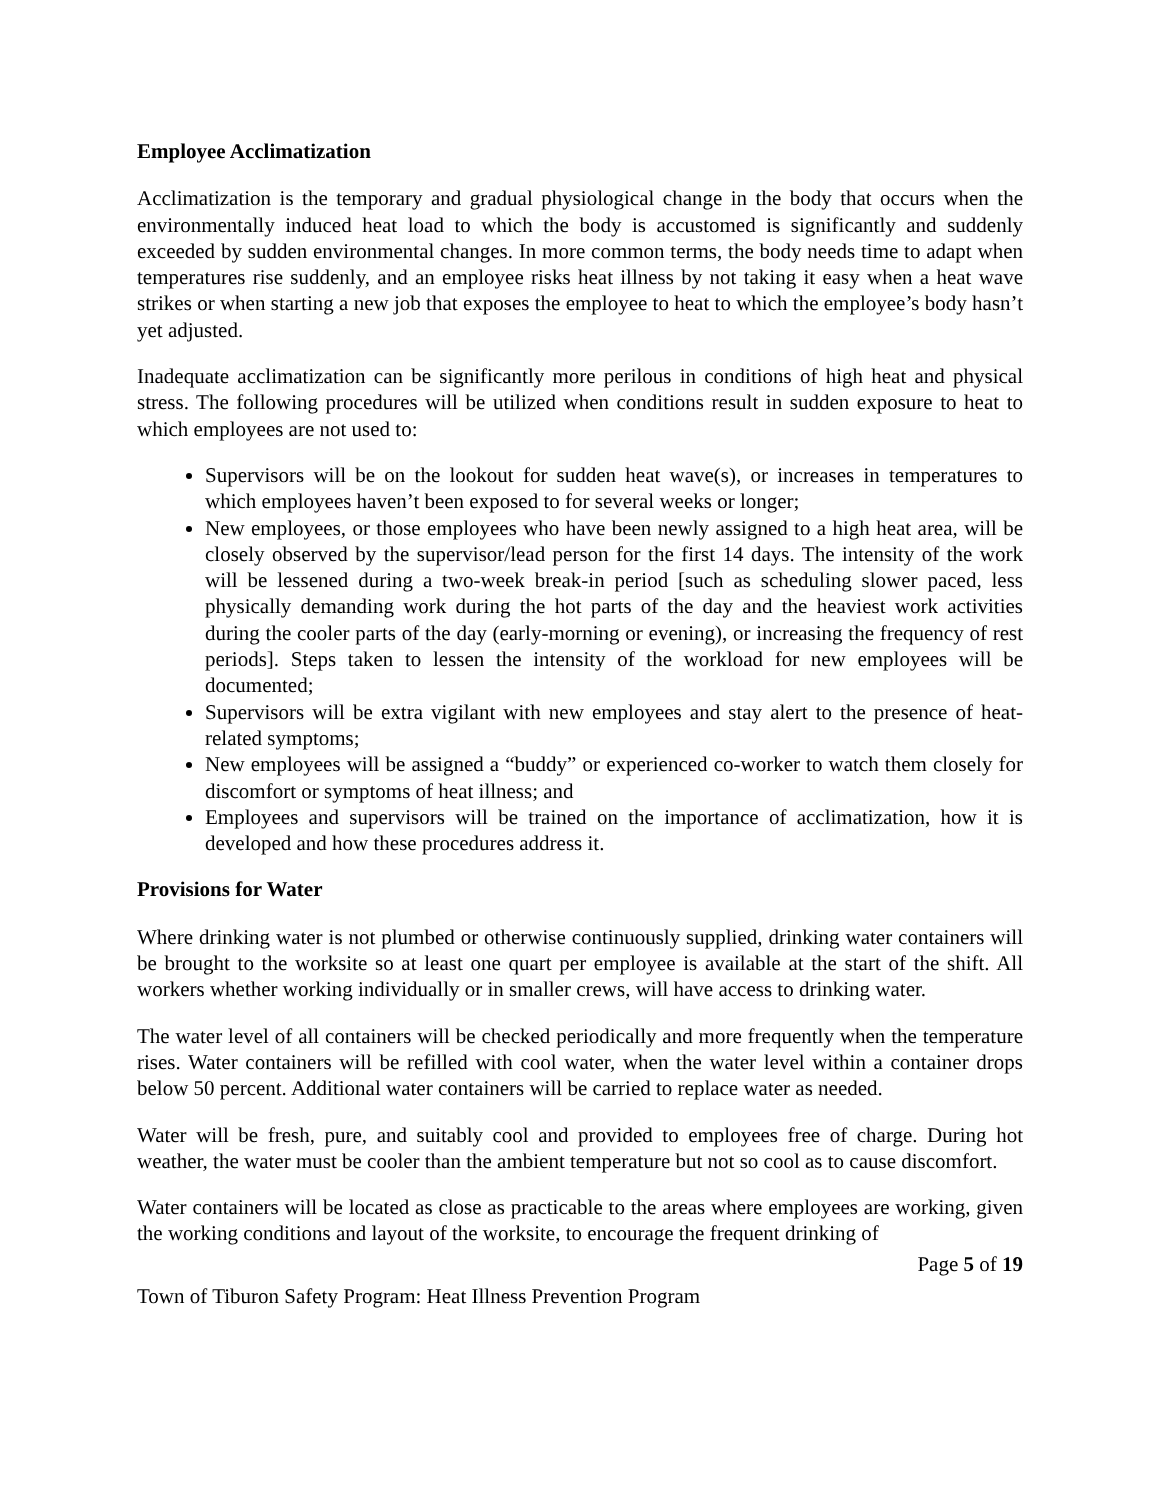Employee Acclimatization
Acclimatization is the temporary and gradual physiological change in the body that occurs when the environmentally induced heat load to which the body is accustomed is significantly and suddenly exceeded by sudden environmental changes. In more common terms, the body needs time to adapt when temperatures rise suddenly, and an employee risks heat illness by not taking it easy when a heat wave strikes or when starting a new job that exposes the employee to heat to which the employee’s body hasn’t yet adjusted.
Inadequate acclimatization can be significantly more perilous in conditions of high heat and physical stress. The following procedures will be utilized when conditions result in sudden exposure to heat to which employees are not used to:
Supervisors will be on the lookout for sudden heat wave(s), or increases in temperatures to which employees haven’t been exposed to for several weeks or longer;
New employees, or those employees who have been newly assigned to a high heat area, will be closely observed by the supervisor/lead person for the first 14 days. The intensity of the work will be lessened during a two-week break-in period [such as scheduling slower paced, less physically demanding work during the hot parts of the day and the heaviest work activities during the cooler parts of the day (early-morning or evening), or increasing the frequency of rest periods]. Steps taken to lessen the intensity of the workload for new employees will be documented;
Supervisors will be extra vigilant with new employees and stay alert to the presence of heat-related symptoms;
New employees will be assigned a “buddy” or experienced co-worker to watch them closely for discomfort or symptoms of heat illness; and
Employees and supervisors will be trained on the importance of acclimatization, how it is developed and how these procedures address it.
Provisions for Water
Where drinking water is not plumbed or otherwise continuously supplied, drinking water containers will be brought to the worksite so at least one quart per employee is available at the start of the shift. All workers whether working individually or in smaller crews, will have access to drinking water.
The water level of all containers will be checked periodically and more frequently when the temperature rises. Water containers will be refilled with cool water, when the water level within a container drops below 50 percent. Additional water containers will be carried to replace water as needed.
Water will be fresh, pure, and suitably cool and provided to employees free of charge. During hot weather, the water must be cooler than the ambient temperature but not so cool as to cause discomfort.
Water containers will be located as close as practicable to the areas where employees are working, given the working conditions and layout of the worksite, to encourage the frequent drinking of
Page 5 of 19
Town of Tiburon Safety Program: Heat Illness Prevention Program